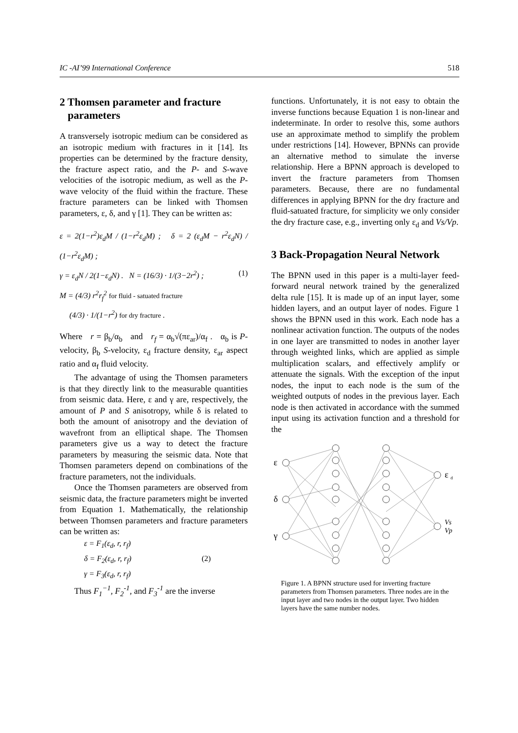IC -AI’99 International Conference 518
2 Thomsen parameter and fracture
parameters
A transversely isotropic medium can be considered as an isotropic medium with fractures in it [14]. Its properties can be determined by the fracture density, the fracture aspect ratio, and the P- and S-wave velocities of the isotropic medium, as well as the P-wave velocity of the fluid within the fracture. These fracture parameters can be linked with Thomsen parameters, ε, δ, and γ [1]. They can be written as:
ε = 2(1−r<sup>2</sup>)ε<sub>d</sub>M / (1−r<sup>2</sup>ε<sub>d</sub>M) ; δ = 2 (ε<sub>d</sub>M − r<sup>2</sup>ε<sub>d</sub>N) / (1−r<sup>2</sup>ε<sub>d</sub>M) ;
γ = ε<sub>d</sub>N / 2(1−ε<sub>d</sub>N) . N = (16/3) · 1/(3−2r<sup>2</sup>) ; (1)
M = (4/3) r<sup>2</sup>r<sub>f</sub><sup>2</sup> for fluid - satuated fracture
(4/3) · 1/(1−r<sup>2</sup>) for dry fracture .
Where r = β<sub>b</sub>/α<sub>b</sub> and r<sub>f</sub> = α<sub>b</sub>√(πε<sub>ar</sub>)/α<sub>f</sub> . α<sub>b</sub> is P-velocity, β<sub>b</sub> S-velocity, ε<sub>d</sub> fracture density, ε<sub>ar</sub> aspect ratio and α<sub>f</sub> fluid velocity.
The advantage of using the Thomsen parameters is that they directly link to the measurable quantities from seismic data. Here, ε and γ are, respectively, the amount of P and S anisotropy, while δ is related to both the amount of anisotropy and the deviation of wavefront from an elliptical shape. The Thomsen parameters give us a way to detect the fracture parameters by measuring the seismic data. Note that Thomsen parameters depend on combinations of the fracture parameters, not the individuals.
Once the Thomsen parameters are observed from seismic data, the fracture parameters might be inverted from Equation 1. Mathematically, the relationship between Thomsen parameters and fracture parameters can be written as:
ε = F<sub>1</sub>(ε<sub>d</sub>, r, r<sub>f</sub>)
δ = F<sub>2</sub>(ε<sub>d</sub>, r, r<sub>f</sub>) (2)
γ = F<sub>3</sub>(ε<sub>d</sub>, r, r<sub>f</sub>)
Thus F<sub>1</sub><sup>−1</sup>, F<sub>2</sub><sup>-1</sup>, and F<sub>3</sub><sup>-1</sup> are the inverse
functions. Unfortunately, it is not easy to obtain the inverse functions because Equation 1 is non-linear and indeterminate. In order to resolve this, some authors use an approximate method to simplify the problem under restrictions [14]. However, BPNNs can provide an alternative method to simulate the inverse relationship. Here a BPNN approach is developed to invert the fracture parameters from Thomsen parameters. Because, there are no fundamental differences in applying BPNN for the dry fracture and fluid-satuated fracture, for simplicity we only consider the dry fracture case, e.g., inverting only ε<sub>d</sub> and Vs/Vp.
3 Back-Propagation Neural Network
The BPNN used in this paper is a multi-layer feed-forward neural network trained by the generalized delta rule [15]. It is made up of an input layer, some hidden layers, and an output layer of nodes. Figure 1 shows the BPNN used in this work. Each node has a nonlinear activation function. The outputs of the nodes in one layer are transmitted to nodes in another layer through weighted links, which are applied as simple multiplication scalars, and effectively amplify or attenuate the signals. With the exception of the input nodes, the input to each node is the sum of the weighted outputs of nodes in the previous layer. Each node is then activated in accordance with the summed input using its activation function and a threshold for the
ε
δ
γ
ε
d
Vs
Vp
Figure 1. A BPNN structure used for inverting fracture parameters from Thomsen parameters. Three nodes are in the input layer and two nodes in the output layer. Two hidden layers have the same number nodes.